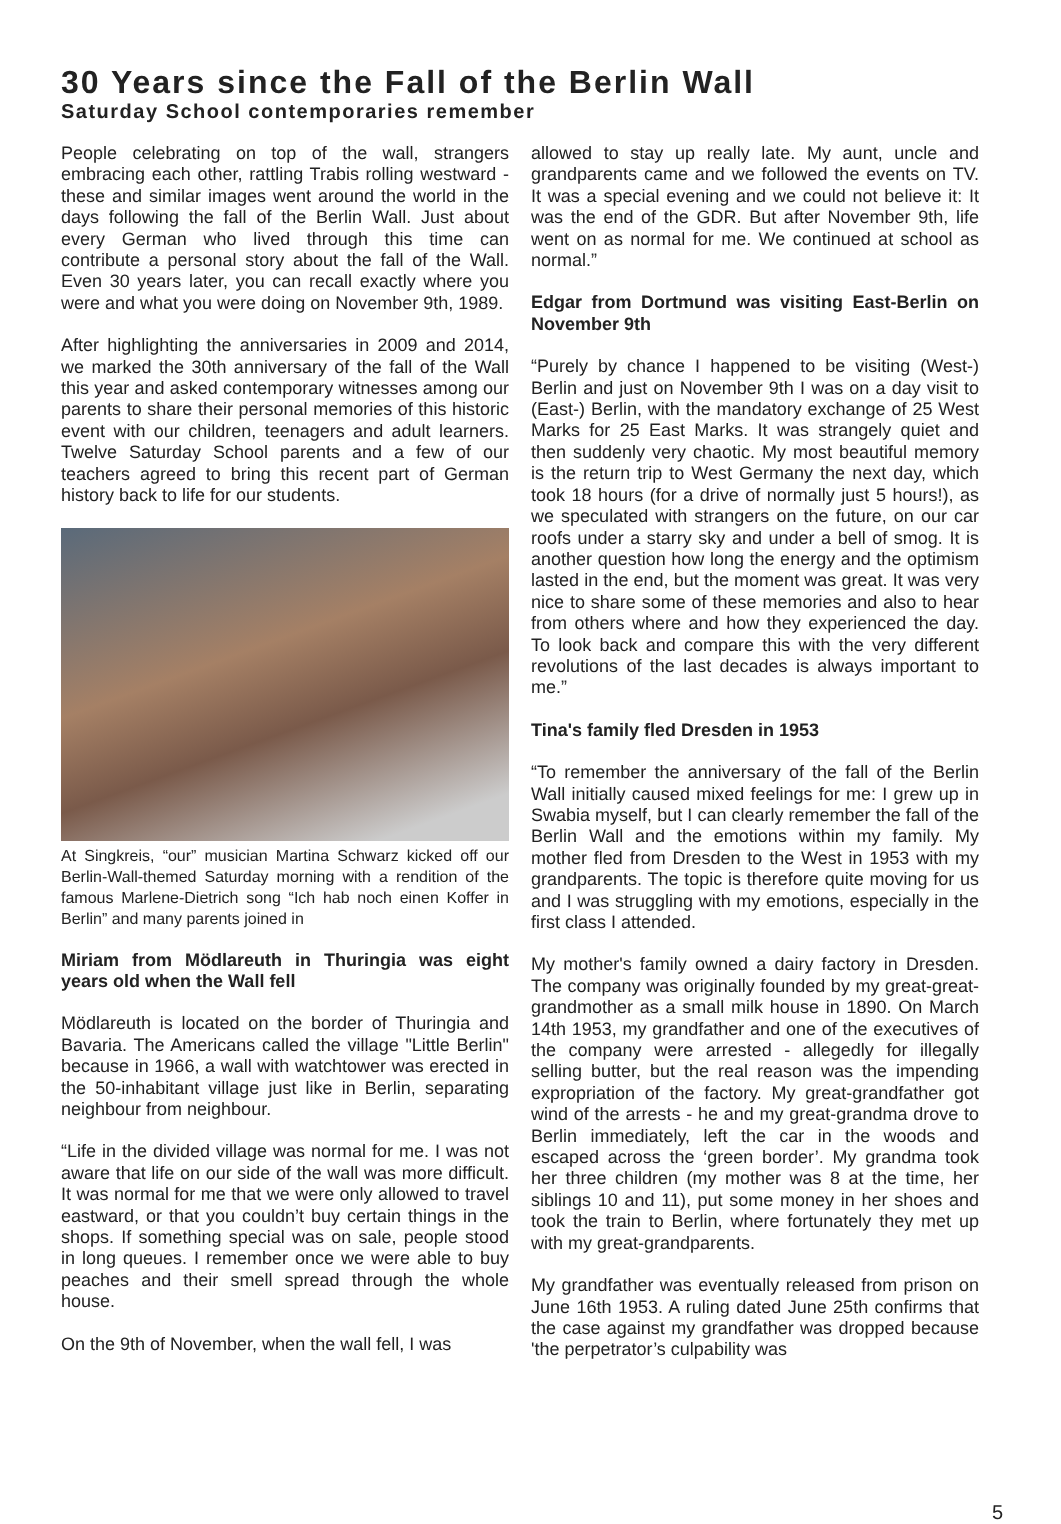30 Years since the Fall of the Berlin Wall
Saturday School contemporaries remember
People celebrating on top of the wall, strangers embracing each other, rattling Trabis rolling westward - these and similar images went around the world in the days following the fall of the Berlin Wall. Just about every German who lived through this time can contribute a personal story about the fall of the Wall. Even 30 years later, you can recall exactly where you were and what you were doing on November 9th, 1989.
After highlighting the anniversaries in 2009 and 2014, we marked the 30th anniversary of the fall of the Wall this year and asked contemporary witnesses among our parents to share their personal memories of this historic event with our children, teenagers and adult learners. Twelve Saturday School parents and a few of our teachers agreed to bring this recent part of German history back to life for our students.
At Singkreis, “our” musician Martina Schwarz kicked off our Berlin-Wall-themed Saturday morning with a rendition of the famous Marlene-Dietrich song “Ich hab noch einen Koffer in Berlin” and many parents joined in
Miriam from Mödlareuth in Thuringia was eight years old when the Wall fell
Mödlareuth is located on the border of Thuringia and Bavaria. The Americans called the village "Little Berlin" because in 1966, a wall with watchtower was erected in the 50-inhabitant village just like in Berlin, separating neighbour from neighbour.
“Life in the divided village was normal for me. I was not aware that life on our side of the wall was more difficult. It was normal for me that we were only allowed to travel eastward, or that you couldn’t buy certain things in the shops. If something special was on sale, people stood in long queues. I remember once we were able to buy peaches and their smell spread through the whole house.
On the 9th of November, when the wall fell, I was
allowed to stay up really late. My aunt, uncle and grandparents came and we followed the events on TV. It was a special evening and we could not believe it: It was the end of the GDR. But after November 9th, life went on as normal for me. We continued at school as normal.”
Edgar from Dortmund was visiting East-Berlin on November 9th
“Purely by chance I happened to be visiting (West-) Berlin and just on November 9th I was on a day visit to (East-) Berlin, with the mandatory exchange of 25 West Marks for 25 East Marks. It was strangely quiet and then suddenly very chaotic. My most beautiful memory is the return trip to West Germany the next day, which took 18 hours (for a drive of normally just 5 hours!), as we speculated with strangers on the future, on our car roofs under a starry sky and under a bell of smog. It is another question how long the energy and the optimism lasted in the end, but the moment was great. It was very nice to share some of these memories and also to hear from others where and how they experienced the day. To look back and compare this with the very different revolutions of the last decades is always important to me.”
Tina's family fled Dresden in 1953
“To remember the anniversary of the fall of the Berlin Wall initially caused mixed feelings for me: I grew up in Swabia myself, but I can clearly remember the fall of the Berlin Wall and the emotions within my family. My mother fled from Dresden to the West in 1953 with my grandparents. The topic is therefore quite moving for us and I was struggling with my emotions, especially in the first class I attended.
My mother's family owned a dairy factory in Dresden. The company was originally founded by my great-great-grandmother as a small milk house in 1890. On March 14th 1953, my grandfather and one of the executives of the company were arrested - allegedly for illegally selling butter, but the real reason was the impending expropriation of the factory. My great-grandfather got wind of the arrests - he and my great-grandma drove to Berlin immediately, left the car in the woods and escaped across the ‘green border’. My grandma took her three children (my mother was 8 at the time, her siblings 10 and 11), put some money in her shoes and took the train to Berlin, where fortunately they met up with my great-grandparents.
My grandfather was eventually released from prison on June 16th 1953. A ruling dated June 25th confirms that the case against my grandfather was dropped because 'the perpetrator’s culpability was
5